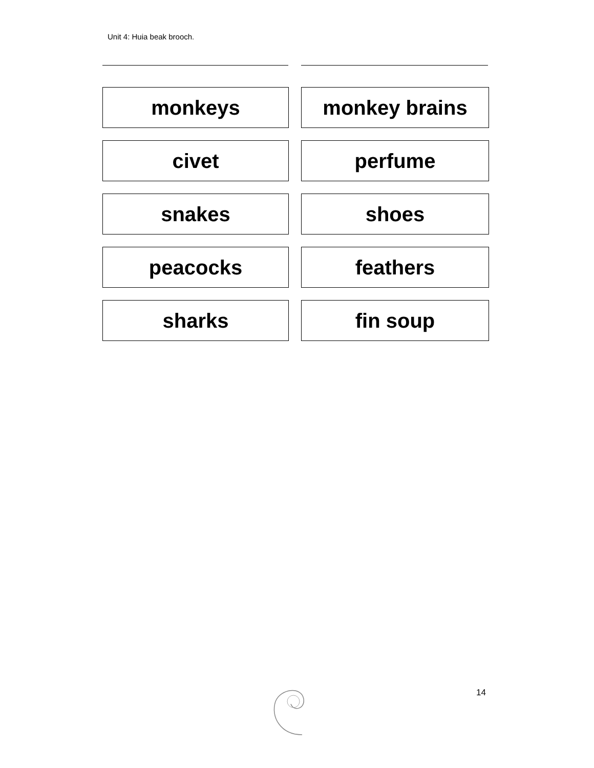Unit 4: Huia beak brooch.
| monkeys | | monkey brains |
| civet | | perfume |
| snakes | | shoes |
| peacocks | | feathers |
| sharks | | fin soup |
14